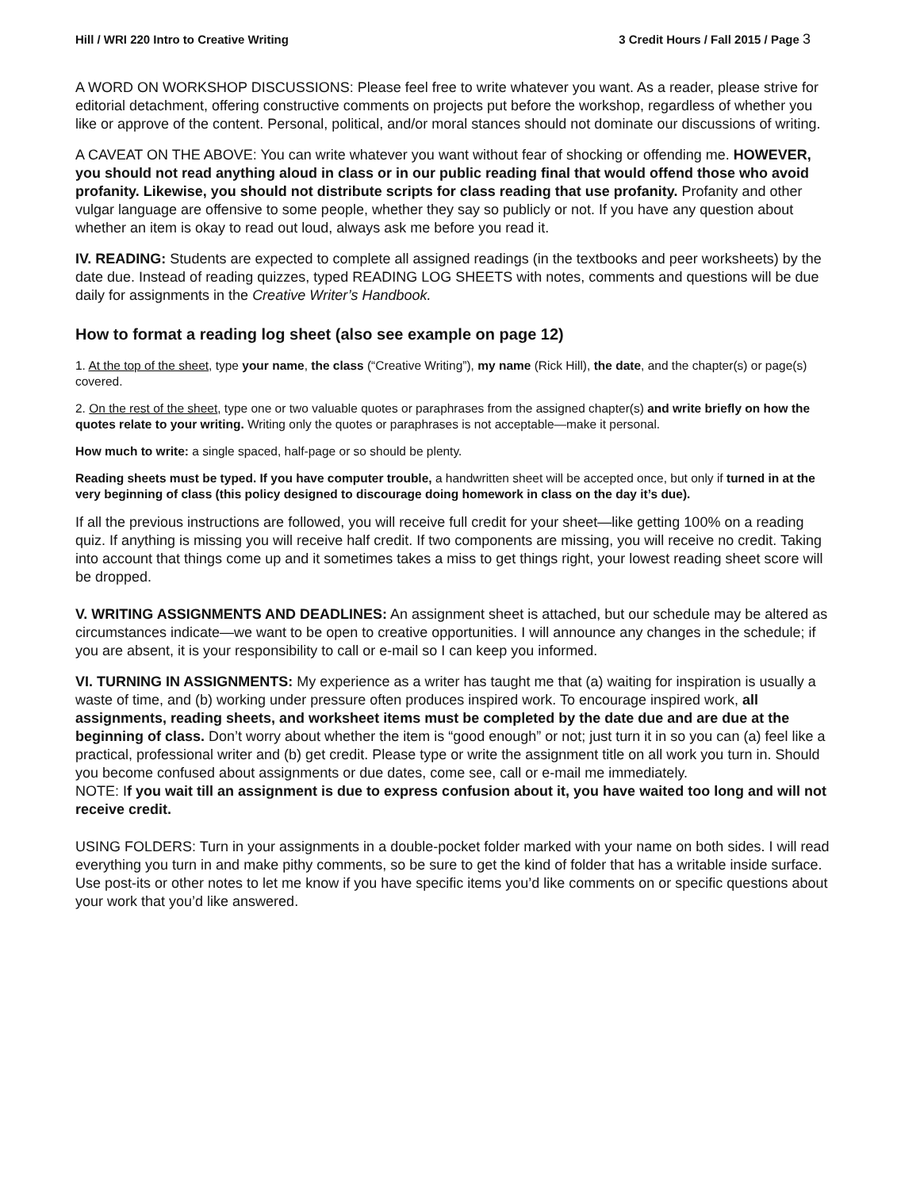Hill / WRI 220 Intro to Creative Writing 3 Credit Hours / Fall 2015 / Page 3
A WORD ON WORKSHOP DISCUSSIONS: Please feel free to write whatever you want. As a reader, please strive for editorial detachment, offering constructive comments on projects put before the workshop, regardless of whether you like or approve of the content. Personal, political, and/or moral stances should not dominate our discussions of writing.
A CAVEAT ON THE ABOVE: You can write whatever you want without fear of shocking or offending me. HOWEVER, you should not read anything aloud in class or in our public reading final that would offend those who avoid profanity. Likewise, you should not distribute scripts for class reading that use profanity. Profanity and other vulgar language are offensive to some people, whether they say so publicly or not. If you have any question about whether an item is okay to read out loud, always ask me before you read it.
IV. READING: Students are expected to complete all assigned readings (in the textbooks and peer worksheets) by the date due. Instead of reading quizzes, typed READING LOG SHEETS with notes, comments and questions will be due daily for assignments in the Creative Writer’s Handbook.
How to format a reading log sheet (also see example on page 12)
1. At the top of the sheet, type your name, the class (“Creative Writing”), my name (Rick Hill), the date, and the chapter(s) or page(s) covered.
2. On the rest of the sheet, type one or two valuable quotes or paraphrases from the assigned chapter(s) and write briefly on how the quotes relate to your writing. Writing only the quotes or paraphrases is not acceptable—make it personal.
How much to write: a single spaced, half-page or so should be plenty.
Reading sheets must be typed. If you have computer trouble, a handwritten sheet will be accepted once, but only if turned in at the very beginning of class (this policy designed to discourage doing homework in class on the day it’s due).
If all the previous instructions are followed, you will receive full credit for your sheet—like getting 100% on a reading quiz. If anything is missing you will receive half credit. If two components are missing, you will receive no credit. Taking into account that things come up and it sometimes takes a miss to get things right, your lowest reading sheet score will be dropped.
V. WRITING ASSIGNMENTS AND DEADLINES: An assignment sheet is attached, but our schedule may be altered as circumstances indicate—we want to be open to creative opportunities. I will announce any changes in the schedule; if you are absent, it is your responsibility to call or e-mail so I can keep you informed.
VI. TURNING IN ASSIGNMENTS: My experience as a writer has taught me that (a) waiting for inspiration is usually a waste of time, and (b) working under pressure often produces inspired work. To encourage inspired work, all assignments, reading sheets, and worksheet items must be completed by the date due and are due at the beginning of class. Don’t worry about whether the item is “good enough” or not; just turn it in so you can (a) feel like a practical, professional writer and (b) get credit. Please type or write the assignment title on all work you turn in. Should you become confused about assignments or due dates, come see, call or e-mail me immediately.
NOTE: If you wait till an assignment is due to express confusion about it, you have waited too long and will not receive credit.
USING FOLDERS: Turn in your assignments in a double-pocket folder marked with your name on both sides. I will read everything you turn in and make pithy comments, so be sure to get the kind of folder that has a writable inside surface. Use post-its or other notes to let me know if you have specific items you’d like comments on or specific questions about your work that you’d like answered.